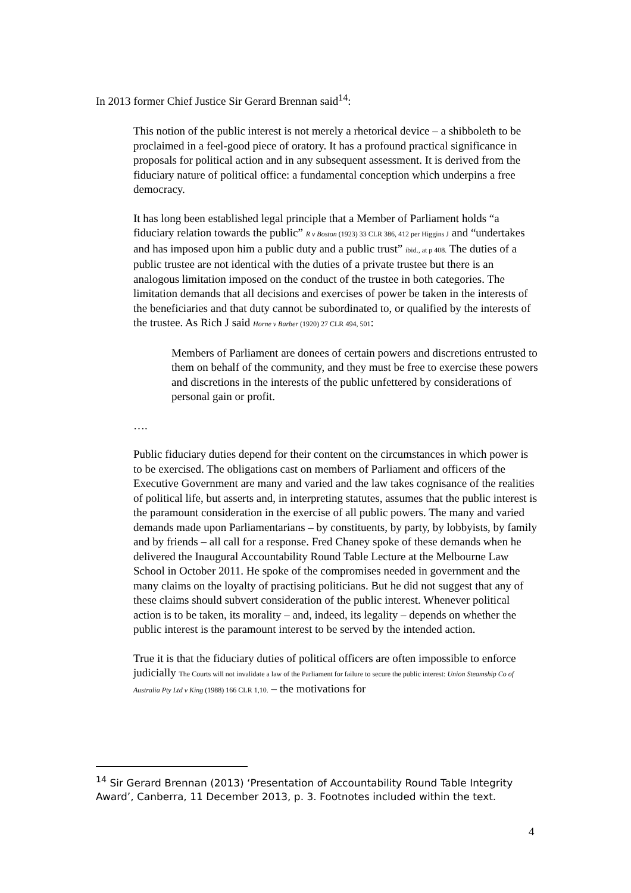In 2013 former Chief Justice Sir Gerard Brennan said<sup>14</sup>:
This notion of the public interest is not merely a rhetorical device – a shibboleth to be proclaimed in a feel-good piece of oratory. It has a profound practical significance in proposals for political action and in any subsequent assessment. It is derived from the fiduciary nature of political office: a fundamental conception which underpins a free democracy.
It has long been established legal principle that a Member of Parliament holds “a fiduciary relation towards the public” R v Boston (1923) 33 CLR 386, 412 per Higgins J and “undertakes and has imposed upon him a public duty and a public trust” ibid., at p 408. The duties of a public trustee are not identical with the duties of a private trustee but there is an analogous limitation imposed on the conduct of the trustee in both categories. The limitation demands that all decisions and exercises of power be taken in the interests of the beneficiaries and that duty cannot be subordinated to, or qualified by the interests of the trustee. As Rich J said Horne v Barber (1920) 27 CLR 494, 501:
Members of Parliament are donees of certain powers and discretions entrusted to them on behalf of the community, and they must be free to exercise these powers and discretions in the interests of the public unfettered by considerations of personal gain or profit.
….
Public fiduciary duties depend for their content on the circumstances in which power is to be exercised. The obligations cast on members of Parliament and officers of the Executive Government are many and varied and the law takes cognisance of the realities of political life, but asserts and, in interpreting statutes, assumes that the public interest is the paramount consideration in the exercise of all public powers. The many and varied demands made upon Parliamentarians – by constituents, by party, by lobbyists, by family and by friends – all call for a response. Fred Chaney spoke of these demands when he delivered the Inaugural Accountability Round Table Lecture at the Melbourne Law School in October 2011. He spoke of the compromises needed in government and the many claims on the loyalty of practising politicians. But he did not suggest that any of these claims should subvert consideration of the public interest. Whenever political action is to be taken, its morality – and, indeed, its legality – depends on whether the public interest is the paramount interest to be served by the intended action.
True it is that the fiduciary duties of political officers are often impossible to enforce judicially The Courts will not invalidate a law of the Parliament for failure to secure the public interest: Union Steamship Co of Australia Pty Ltd v King (1988) 166 CLR 1,10. – the motivations for
<sup>14</sup> Sir Gerard Brennan (2013) ‘Presentation of Accountability Round Table Integrity Award’, Canberra, 11 December 2013, p. 3. Footnotes included within the text.
4